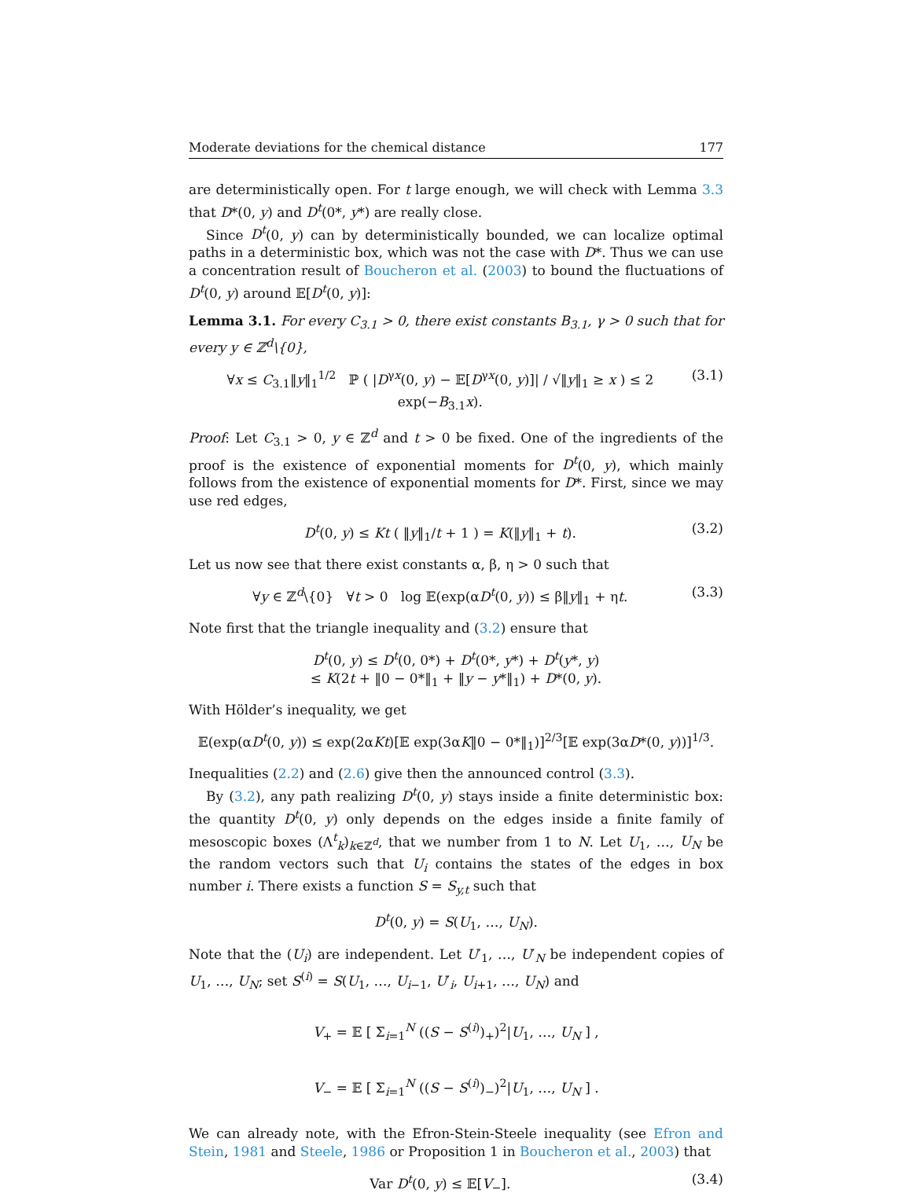Moderate deviations for the chemical distance 177
are deterministically open. For t large enough, we will check with Lemma 3.3 that D*(0, y) and D<sup>t</sup>(0*, y*) are really close.
Since D<sup>t</sup>(0, y) can by deterministically bounded, we can localize optimal paths in a deterministic box, which was not the case with D*. Thus we can use a concentration result of Boucheron et al. (2003) to bound the fluctuations of D<sup>t</sup>(0, y) around 𝔼[D<sup>t</sup>(0, y)]:
Lemma 3.1. For every C<sub>3.1</sub> > 0, there exist constants B<sub>3.1</sub>, γ > 0 such that for every y ∈ ℤ<sup>d</sup>\{0},
∀x ≤ C<sub>3.1</sub>‖y‖<sub>1</sub><sup>1/2</sup> ℙ ( |D<sup>γx</sup>(0, y) − 𝔼[D<sup>γx</sup>(0, y)]| / √‖y‖<sub>1</sub> ≥ x ) ≤ 2 exp(−B<sub>3.1</sub>x). (3.1)
Proof: Let C<sub>3.1</sub> > 0, y ∈ ℤ<sup>d</sup> and t > 0 be fixed. One of the ingredients of the proof is the existence of exponential moments for D<sup>t</sup>(0, y), which mainly follows from the existence of exponential moments for D*. First, since we may use red edges,
D<sup>t</sup>(0, y) ≤ Kt ( ‖y‖<sub>1</sub>/t + 1 ) = K(‖y‖<sub>1</sub> + t). (3.2)
Let us now see that there exist constants α, β, η > 0 such that
∀y ∈ ℤ<sup>d</sup>\{0} ∀t > 0 log 𝔼(exp(αD<sup>t</sup>(0, y)) ≤ β‖y‖<sub>1</sub> + ηt. (3.3)
Note first that the triangle inequality and (3.2) ensure that
D<sup>t</sup>(0, y) ≤ D<sup>t</sup>(0, 0*) + D<sup>t</sup>(0*, y*) + D<sup>t</sup>(y*, y)
≤ K(2t + ‖0 − 0*‖<sub>1</sub> + ‖y − y*‖<sub>1</sub>) + D*(0, y).
With Hölder’s inequality, we get
𝔼(exp(αD<sup>t</sup>(0, y)) ≤ exp(2αKt)[𝔼 exp(3αK‖0 − 0*‖<sub>1</sub>)]<sup>2/3</sup>[𝔼 exp(3αD*(0, y))]<sup>1/3</sup>.
Inequalities (2.2) and (2.6) give then the announced control (3.3).
By (3.2), any path realizing D<sup>t</sup>(0, y) stays inside a finite deterministic box: the quantity D<sup>t</sup>(0, y) only depends on the edges inside a finite family of mesoscopic boxes (Λ<sup>t</sup><sub>k</sub>)<sub>k∈ℤ<sup>d</sup></sub>, that we number from 1 to N. Let U<sub>1</sub>, …, U<sub>N</sub> be the random vectors such that U<sub>i</sub> contains the states of the edges in box number i. There exists a function S = S<sub>y,t</sub> such that
D<sup>t</sup>(0, y) = S(U<sub>1</sub>, …, U<sub>N</sub>).
Note that the (U<sub>i</sub>) are independent. Let U′<sub>1</sub>, …, U′<sub>N</sub> be independent copies of U<sub>1</sub>, …, U<sub>N</sub>; set S<sup>(i)</sup> = S(U<sub>1</sub>, …, U<sub>i−1</sub>, U′<sub>i</sub>, U<sub>i+1</sub>, …, U<sub>N</sub>) and
V<sub>+</sub> = 𝔼 [ Σ<sub>i=1</sub><sup>N</sup> ((S − S<sup>(i)</sup>)<sub>+</sub>)<sup>2</sup>|U<sub>1</sub>, …, U<sub>N</sub> ] ,
V<sub>−</sub> = 𝔼 [ Σ<sub>i=1</sub><sup>N</sup> ((S − S<sup>(i)</sup>)<sub>−</sub>)<sup>2</sup>|U<sub>1</sub>, …, U<sub>N</sub> ] .
We can already note, with the Efron-Stein-Steele inequality (see Efron and Stein, 1981 and Steele, 1986 or Proposition 1 in Boucheron et al., 2003) that
Var D<sup>t</sup>(0, y) ≤ 𝔼[V<sub>−</sub>]. (3.4)